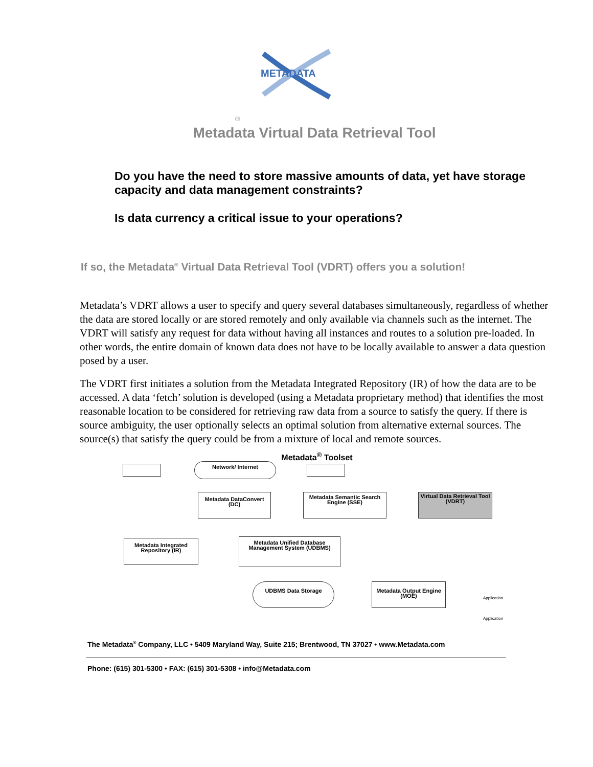METADATA
®
Metadata Virtual Data Retrieval Tool
Do you have the need to store massive amounts of data, yet have storage capacity and data management constraints?
Is data currency a critical issue to your operations?
If so, the Metadata<sup>®</sup> Virtual Data Retrieval Tool (VDRT) offers you a solution!
Metadata’s VDRT allows a user to specify and query several databases simultaneously, regardless of whether the data are stored locally or are stored remotely and only available via channels such as the internet. The VDRT will satisfy any request for data without having all instances and routes to a solution pre-loaded. In other words, the entire domain of known data does not have to be locally available to answer a data question posed by a user.
The VDRT first initiates a solution from the Metadata Integrated Repository (IR) of how the data are to be accessed. A data ‘fetch’ solution is developed (using a Metadata proprietary method) that identifies the most reasonable location to be considered for retrieving raw data from a source to satisfy the query. If there is source ambiguity, the user optionally selects an optimal solution from alternative external sources. The source(s) that satisfy the query could be from a mixture of local and remote sources.
Metadata<sup>®</sup> Toolset
Network/ Internet
Metadata DataConvert (DC)
Metadata Semantic Search Engine (SSE)
Virtual Data Retrieval Tool (VDRT)
Metadata Integrated Repository (IR)
Metadata Unified Database Management System (UDBMS)
UDBMS Data Storage
Metadata Output Engine (MOE)
Application
Application
The Metadata<sup>®</sup> Company, LLC • 5409 Maryland Way, Suite 215; Brentwood, TN 37027 • www.Metadata.com
Phone: (615) 301-5300 • FAX: (615) 301-5308 • info@Metadata.com